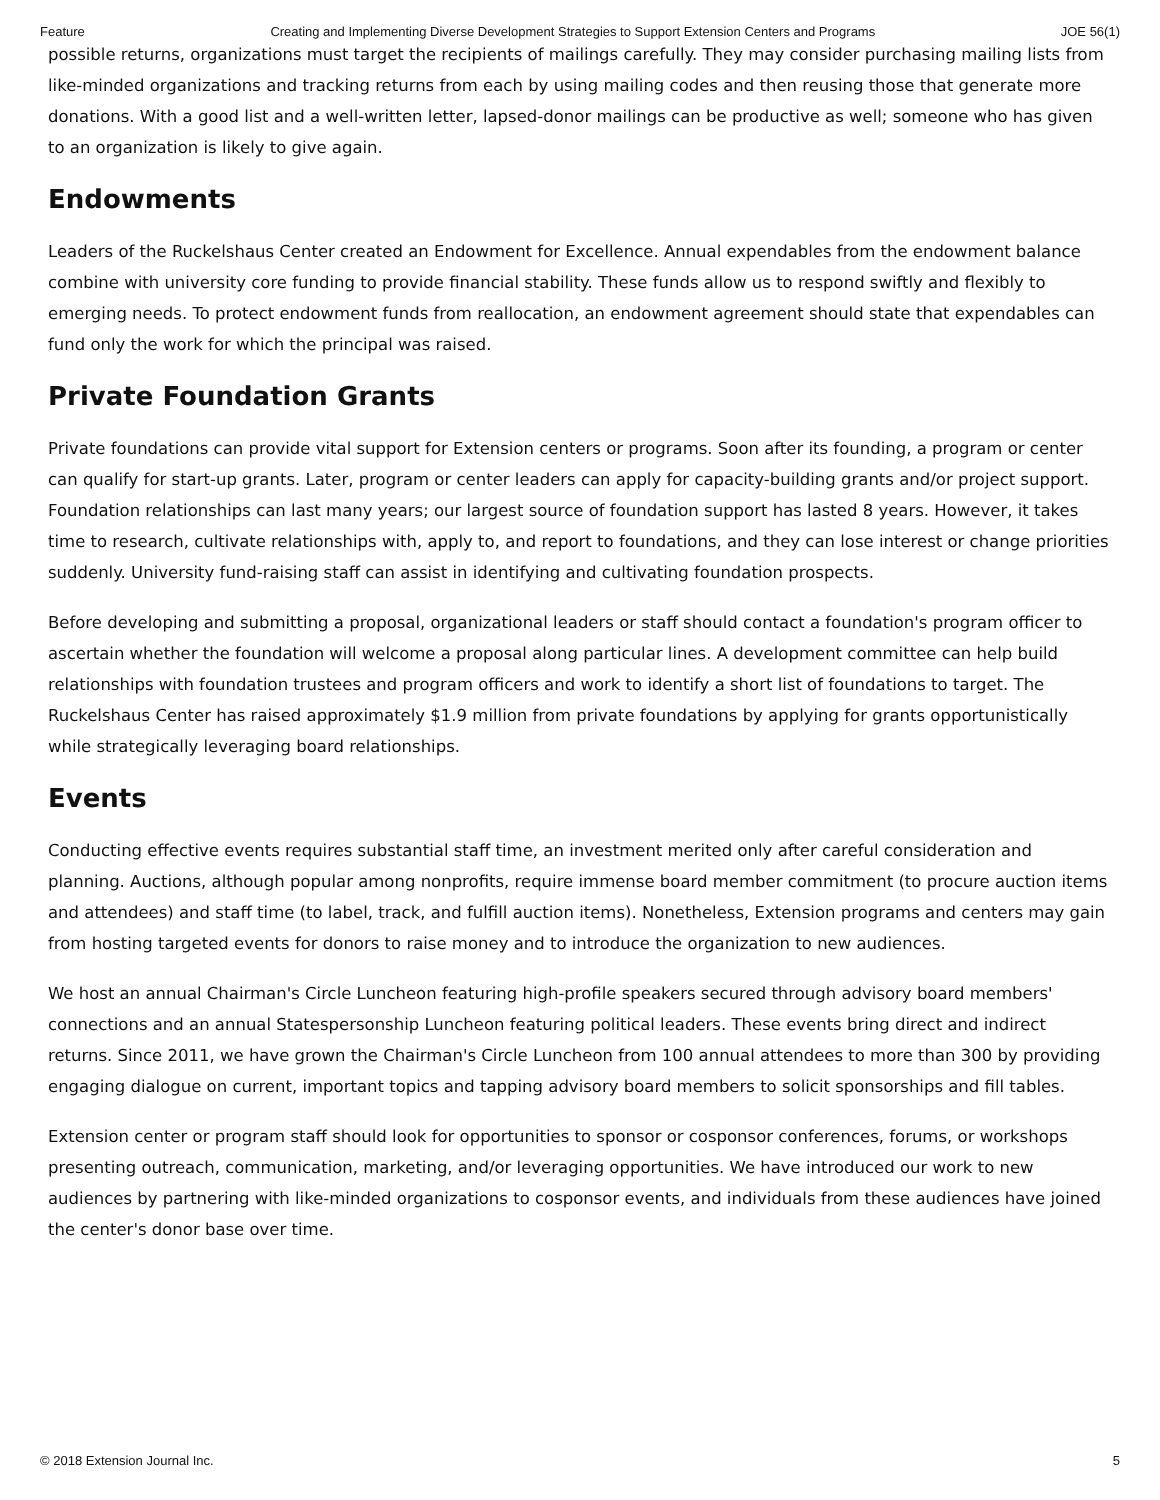Feature Creating and Implementing Diverse Development Strategies to Support Extension Centers and Programs JOE 56(1)
possible returns, organizations must target the recipients of mailings carefully. They may consider purchasing mailing lists from like-minded organizations and tracking returns from each by using mailing codes and then reusing those that generate more donations. With a good list and a well-written letter, lapsed-donor mailings can be productive as well; someone who has given to an organization is likely to give again.
Endowments
Leaders of the Ruckelshaus Center created an Endowment for Excellence. Annual expendables from the endowment balance combine with university core funding to provide financial stability. These funds allow us to respond swiftly and flexibly to emerging needs. To protect endowment funds from reallocation, an endowment agreement should state that expendables can fund only the work for which the principal was raised.
Private Foundation Grants
Private foundations can provide vital support for Extension centers or programs. Soon after its founding, a program or center can qualify for start-up grants. Later, program or center leaders can apply for capacity-building grants and/or project support. Foundation relationships can last many years; our largest source of foundation support has lasted 8 years. However, it takes time to research, cultivate relationships with, apply to, and report to foundations, and they can lose interest or change priorities suddenly. University fund-raising staff can assist in identifying and cultivating foundation prospects.
Before developing and submitting a proposal, organizational leaders or staff should contact a foundation's program officer to ascertain whether the foundation will welcome a proposal along particular lines. A development committee can help build relationships with foundation trustees and program officers and work to identify a short list of foundations to target. The Ruckelshaus Center has raised approximately $1.9 million from private foundations by applying for grants opportunistically while strategically leveraging board relationships.
Events
Conducting effective events requires substantial staff time, an investment merited only after careful consideration and planning. Auctions, although popular among nonprofits, require immense board member commitment (to procure auction items and attendees) and staff time (to label, track, and fulfill auction items). Nonetheless, Extension programs and centers may gain from hosting targeted events for donors to raise money and to introduce the organization to new audiences.
We host an annual Chairman's Circle Luncheon featuring high-profile speakers secured through advisory board members' connections and an annual Statespersonship Luncheon featuring political leaders. These events bring direct and indirect returns. Since 2011, we have grown the Chairman's Circle Luncheon from 100 annual attendees to more than 300 by providing engaging dialogue on current, important topics and tapping advisory board members to solicit sponsorships and fill tables.
Extension center or program staff should look for opportunities to sponsor or cosponsor conferences, forums, or workshops presenting outreach, communication, marketing, and/or leveraging opportunities. We have introduced our work to new audiences by partnering with like-minded organizations to cosponsor events, and individuals from these audiences have joined the center's donor base over time.
© 2018 Extension Journal Inc. 5